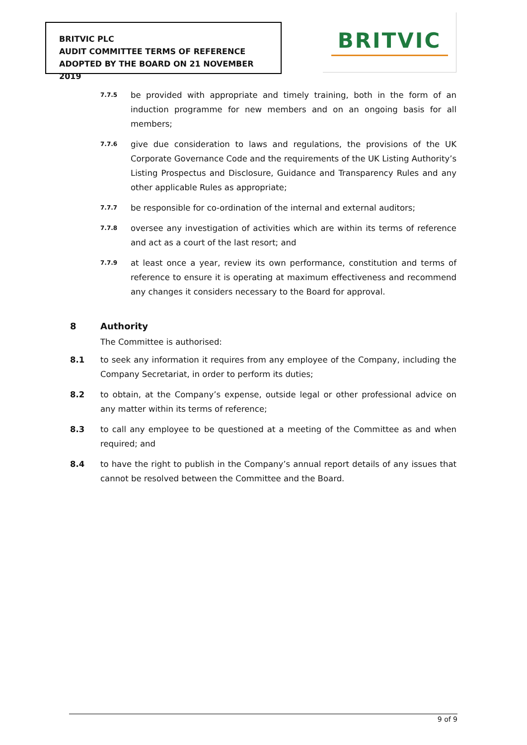BRITVIC PLC
AUDIT COMMITTEE TERMS OF REFERENCE
ADOPTED BY THE BOARD ON 21 NOVEMBER 2019
BRITVIC
7.7.5
be provided with appropriate and timely training, both in the form of an induction programme for new members and on an ongoing basis for all members;
7.7.6
give due consideration to laws and regulations, the provisions of the UK Corporate Governance Code and the requirements of the UK Listing Authority’s Listing Prospectus and Disclosure, Guidance and Transparency Rules and any other applicable Rules as appropriate;
7.7.7
be responsible for co-ordination of the internal and external auditors;
7.7.8
oversee any investigation of activities which are within its terms of reference and act as a court of the last resort; and
7.7.9
at least once a year, review its own performance, constitution and terms of reference to ensure it is operating at maximum effectiveness and recommend any changes it considers necessary to the Board for approval.
8 Authority
The Committee is authorised:
8.1 to seek any information it requires from any employee of the Company, including the Company Secretariat, in order to perform its duties;
8.2 to obtain, at the Company’s expense, outside legal or other professional advice on any matter within its terms of reference;
8.3 to call any employee to be questioned at a meeting of the Committee as and when required; and
8.4 to have the right to publish in the Company’s annual report details of any issues that cannot be resolved between the Committee and the Board.
9 of 9